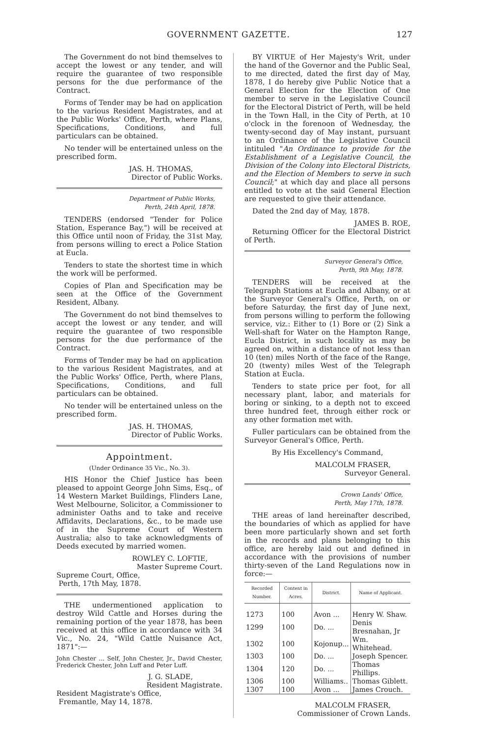GOVERNMENT GAZETTE. 127
The Government do not bind themselves to accept the lowest or any tender, and will require the guarantee of two responsible persons for the due performance of the Contract.
Forms of Tender may be had on application to the various Resident Magistrates, and at the Public Works' Office, Perth, where Plans, Specifications, Conditions, and full particulars can be obtained.
No tender will be entertained unless on the prescribed form.
JAS. H. THOMAS,
Director of Public Works.
Department of Public Works,
Perth, 24th April, 1878.
TENDERS (endorsed "Tender for Police Station, Esperance Bay,") will be received at this Office until noon of Friday, the 31st May, from persons willing to erect a Police Station at Eucla.
Tenders to state the shortest time in which the work will be performed.
Copies of Plan and Specification may be seen at the Office of the Government Resident, Albany.
The Government do not bind themselves to accept the lowest or any tender, and will require the guarantee of two responsible persons for the due performance of the Contract.
Forms of Tender may be had on application to the various Resident Magistrates, and at the Public Works' Office, Perth, where Plans, Specifications, Conditions, and full particulars can be obtained.
No tender will be entertained unless on the prescribed form.
JAS. H. THOMAS,
Director of Public Works.
Appointment.
(Under Ordinance 35 Vic., No. 3).
HIS Honor the Chief Justice has been pleased to appoint George John Sims, Esq., of 14 Western Market Buildings, Flinders Lane, West Melbourne, Solicitor, a Commissioner to administer Oaths and to take and receive Affidavits, Declarations, &c., to be made use of in the Supreme Court of Western Australia; also to take acknowledgments of Deeds executed by married women.
ROWLEY C. LOFTIE,
Master Supreme Court.
Supreme Court, Office,
Perth, 17th May, 1878.
THE undermentioned application to destroy Wild Cattle and Horses during the remaining portion of the year 1878, has been received at this office in accordance with 34 Vic., No. 24, "Wild Cattle Nuisance Act, 1871":—
John Chester ... Self, John Chester, Jr., David Chester, Frederick Chester, John Luff and Peter Luff.
J. G. SLADE,
Resident Magistrate.
Resident Magistrate's Office,
Fremantle, May 14, 1878.
BY VIRTUE of Her Majesty's Writ, under the hand of the Governor and the Public Seal, to me directed, dated the first day of May, 1878, I do hereby give Public Notice that a General Election for the Election of One member to serve in the Legislative Council for the Electoral District of Perth, will be held in the Town Hall, in the City of Perth, at 10 o'clock in the forenoon of Wednesday, the twenty-second day of May instant, pursuant to an Ordinance of the Legislative Council intituled "An Ordinance to provide for the Establishment of a Legislative Council, the Division of the Colony into Electoral Districts, and the Election of Members to serve in such Council;" at which day and place all persons entitled to vote at the said General Election are requested to give their attendance.
Dated the 2nd day of May, 1878.
JAMES B. ROE,
Returning Officer for the Electoral District of Perth.
Surveyor General's Office,
Perth, 9th May, 1878.
TENDERS will be received at the Telegraph Stations at Eucla and Albany, or at the Surveyor General's Office, Perth, on or before Saturday, the first day of June next, from persons willing to perform the following service, viz.: Either to (1) Bore or (2) Sink a Well-shaft for Water on the Hampton Range, Eucla District, in such locality as may be agreed on, within a distance of not less than 10 (ten) miles North of the face of the Range, 20 (twenty) miles West of the Telegraph Station at Eucla.
Tenders to state price per foot, for all necessary plant, labor, and materials for boring or sinking, to a depth not to exceed three hundred feet, through either rock or any other formation met with.
Fuller particulars can be obtained from the Surveyor General's Office, Perth.
By His Excellency's Command,
MALCOLM FRASER,
Surveyor General.
Crown Lands' Office,
Perth, May 17th, 1878.
THE areas of land hereinafter described, the boundaries of which as applied for have been more particularly shown and set forth in the records and plans belonging to this office, are hereby laid out and defined in accordance with the provisions of number thirty-seven of the Land Regulations now in force:—
| Recorded Number. | Content in Acres. | District. | Name of Applicant. |
| --- | --- | --- | --- |
| 1273 | 100 | Avon ... | Henry W. Shaw. |
| 1299 | 100 | Do. ... | Denis Bresnahan, Jr |
| 1302 | 100 | Kojonup... | Wm. Whitehead. |
| 1303 | 100 | Do. ... | Joseph Spencer. |
| 1304 | 120 | Do. ... | Thomas Phillips. |
| 1306 | 100 | Williams.. | Thomas Giblett. |
| 1307 | 100 | Avon ... | James Crouch. |
MALCOLM FRASER,
Commissioner of Crown Lands.